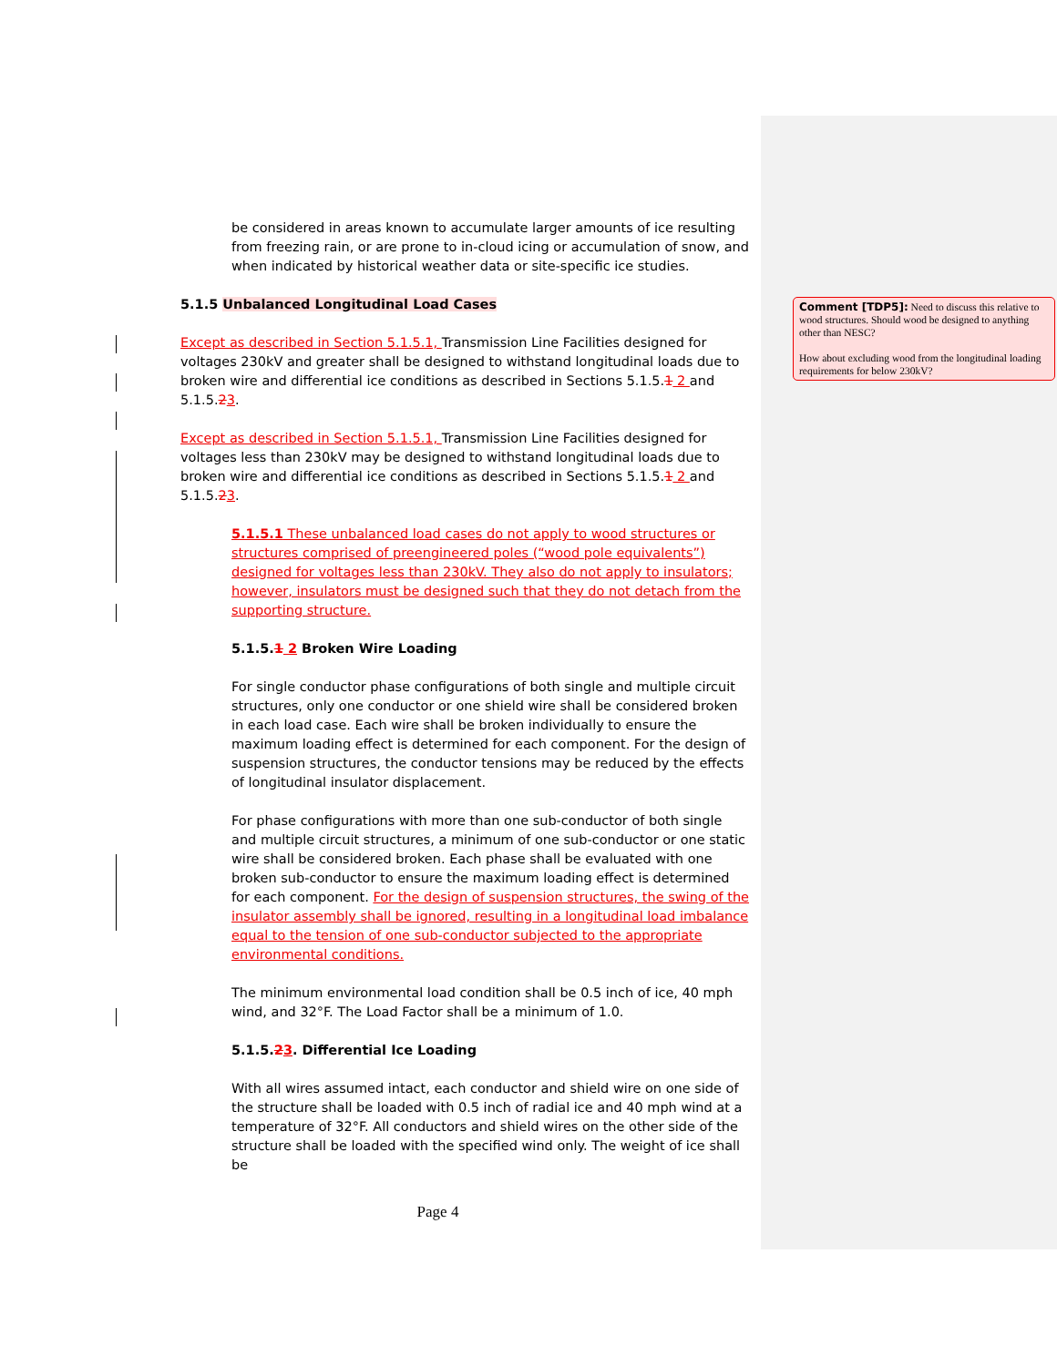be considered in areas known to accumulate larger amounts of ice resulting from freezing rain, or are prone to in-cloud icing or accumulation of snow, and when indicated by historical weather data or site-specific ice studies.
5.1.5 Unbalanced Longitudinal Load Cases
Except as described in Section 5.1.5.1, Transmission Line Facilities designed for voltages 230kV and greater shall be designed to withstand longitudinal loads due to broken wire and differential ice conditions as described in Sections 5.1.5.1 2 and 5.1.5.23.
Except as described in Section 5.1.5.1, Transmission Line Facilities designed for voltages less than 230kV may be designed to withstand longitudinal loads due to broken wire and differential ice conditions as described in Sections 5.1.5.1 2 and 5.1.5.23.
5.1.5.1 These unbalanced load cases do not apply to wood structures or structures comprised of preengineered poles (“wood pole equivalents”) designed for voltages less than 230kV. They also do not apply to insulators; however, insulators must be designed such that they do not detach from the supporting structure.
5.1.5.1 2 Broken Wire Loading
For single conductor phase configurations of both single and multiple circuit structures, only one conductor or one shield wire shall be considered broken in each load case. Each wire shall be broken individually to ensure the maximum loading effect is determined for each component. For the design of suspension structures, the conductor tensions may be reduced by the effects of longitudinal insulator displacement.
For phase configurations with more than one sub-conductor of both single and multiple circuit structures, a minimum of one sub-conductor or one static wire shall be considered broken. Each phase shall be evaluated with one broken sub-conductor to ensure the maximum loading effect is determined for each component. For the design of suspension structures, the swing of the insulator assembly shall be ignored, resulting in a longitudinal load imbalance equal to the tension of one sub-conductor subjected to the appropriate environmental conditions.
The minimum environmental load condition shall be 0.5 inch of ice, 40 mph wind, and 32°F. The Load Factor shall be a minimum of 1.0.
5.1.5.23. Differential Ice Loading
With all wires assumed intact, each conductor and shield wire on one side of the structure shall be loaded with 0.5 inch of radial ice and 40 mph wind at a temperature of 32°F. All conductors and shield wires on the other side of the structure shall be loaded with the specified wind only. The weight of ice shall be
Page 4
Comment [TDP5]: Need to discuss this relative to wood structures. Should wood be designed to anything other than NESC?
How about excluding wood from the longitudinal loading requirements for below 230kV?